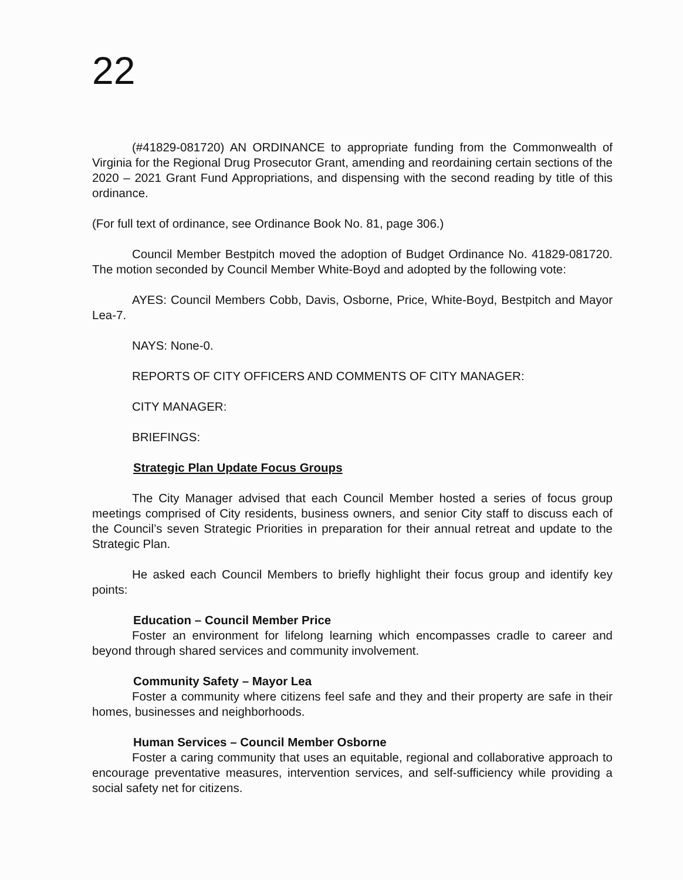22
(#41829-081720) AN ORDINANCE to appropriate funding from the Commonwealth of Virginia for the Regional Drug Prosecutor Grant, amending and reordaining certain sections of the 2020 – 2021 Grant Fund Appropriations, and dispensing with the second reading by title of this ordinance.
(For full text of ordinance, see Ordinance Book No. 81, page 306.)
Council Member Bestpitch moved the adoption of Budget Ordinance No. 41829-081720. The motion seconded by Council Member White-Boyd and adopted by the following vote:
AYES: Council Members Cobb, Davis, Osborne, Price, White-Boyd, Bestpitch and Mayor Lea-7.
NAYS: None-0.
REPORTS OF CITY OFFICERS AND COMMENTS OF CITY MANAGER:
CITY MANAGER:
BRIEFINGS:
Strategic Plan Update Focus Groups
The City Manager advised that each Council Member hosted a series of focus group meetings comprised of City residents, business owners, and senior City staff to discuss each of the Council’s seven Strategic Priorities in preparation for their annual retreat and update to the Strategic Plan.
He asked each Council Members to briefly highlight their focus group and identify key points:
Education – Council Member Price
Foster an environment for lifelong learning which encompasses cradle to career and beyond through shared services and community involvement.
Community Safety – Mayor Lea
Foster a community where citizens feel safe and they and their property are safe in their homes, businesses and neighborhoods.
Human Services – Council Member Osborne
Foster a caring community that uses an equitable, regional and collaborative approach to encourage preventative measures, intervention services, and self-sufficiency while providing a social safety net for citizens.